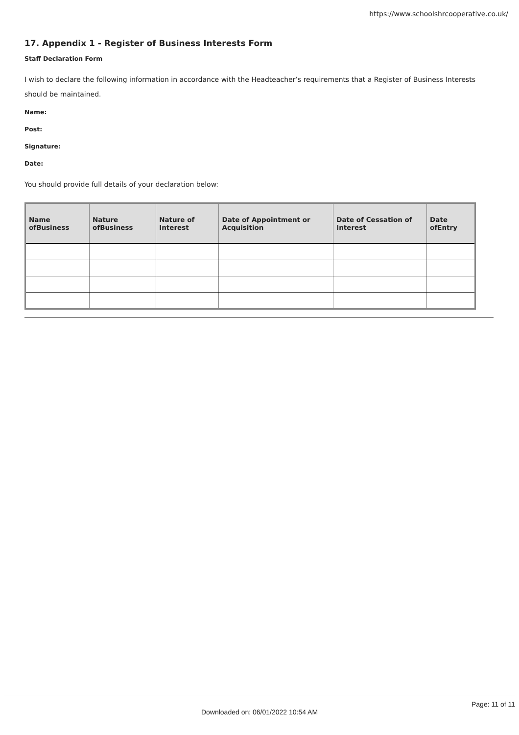https://www.schoolshrcooperative.co.uk/
17. Appendix 1 - Register of Business Interests Form
Staff Declaration Form
I wish to declare the following information in accordance with the Headteacher’s requirements that a Register of Business Interests should be maintained.
Name:
Post:
Signature:
Date:
You should provide full details of your declaration below:
| Name ofBusiness | Nature ofBusiness | Nature of Interest | Date of Appointment or Acquisition | Date of Cessation of Interest | Date ofEntry |
| --- | --- | --- | --- | --- | --- |
Page: 11 of 11
Downloaded on: 06/01/2022 10:54 AM